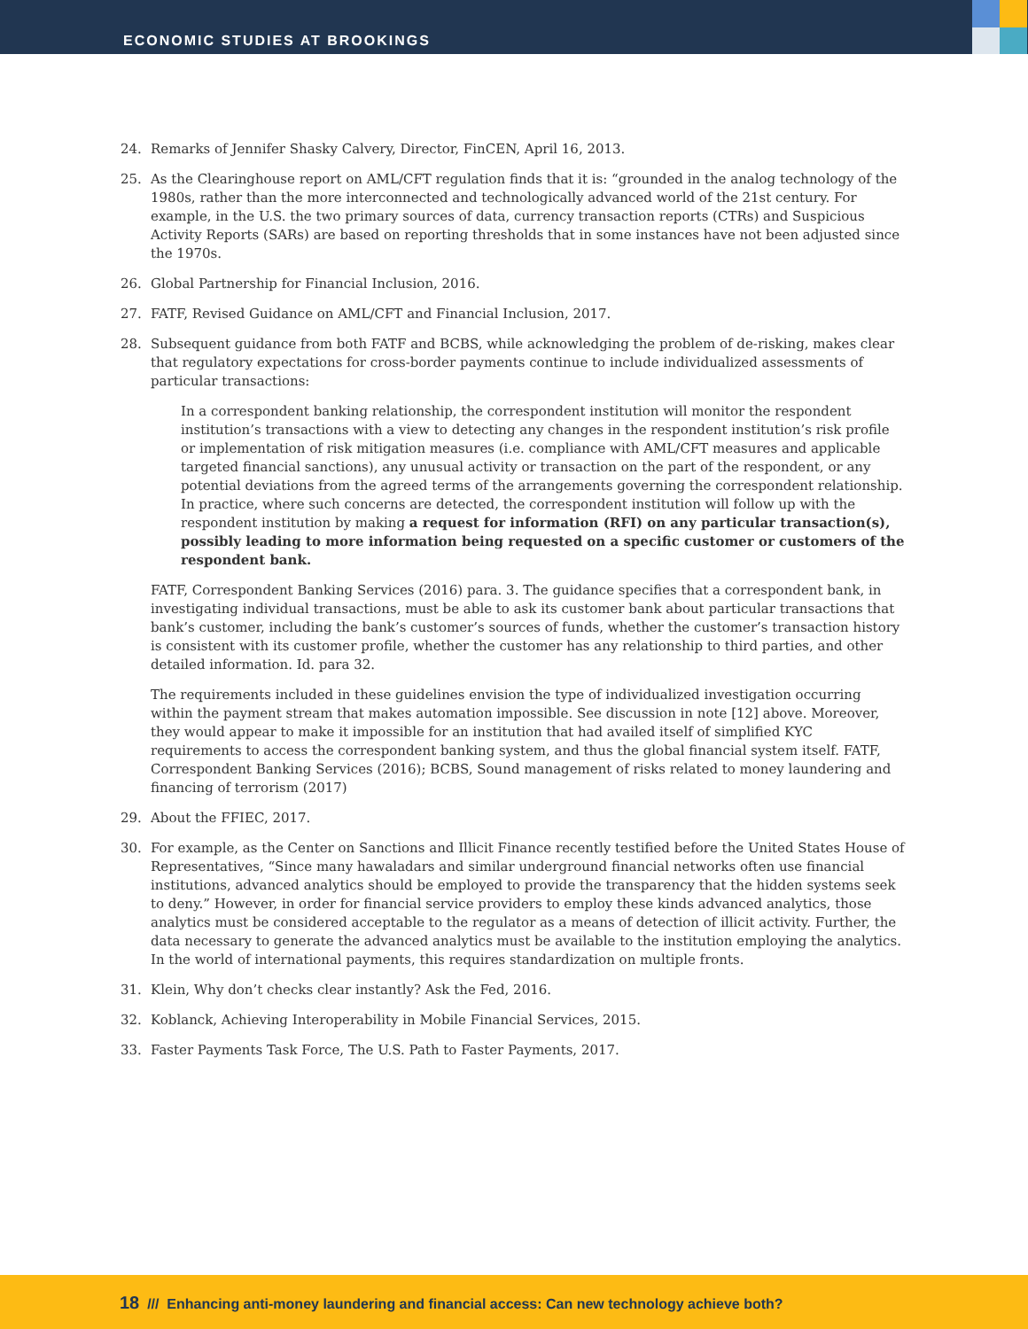ECONOMIC STUDIES AT BROOKINGS
24. Remarks of Jennifer Shasky Calvery, Director, FinCEN, April 16, 2013.
25. As the Clearinghouse report on AML/CFT regulation finds that it is: “grounded in the analog technology of the 1980s, rather than the more interconnected and technologically advanced world of the 21st century. For example, in the U.S. the two primary sources of data, currency transaction reports (CTRs) and Suspicious Activity Reports (SARs) are based on reporting thresholds that in some instances have not been adjusted since the 1970s.
26. Global Partnership for Financial Inclusion, 2016.
27. FATF, Revised Guidance on AML/CFT and Financial Inclusion, 2017.
28. Subsequent guidance from both FATF and BCBS, while acknowledging the problem of de-risking, makes clear that regulatory expectations for cross-border payments continue to include individualized assessments of particular transactions:
In a correspondent banking relationship, the correspondent institution will monitor the respondent institution’s transactions with a view to detecting any changes in the respondent institution’s risk profile or implementation of risk mitigation measures (i.e. compliance with AML/CFT measures and applicable targeted financial sanctions), any unusual activity or transaction on the part of the respondent, or any potential deviations from the agreed terms of the arrangements governing the correspondent relationship. In practice, where such concerns are detected, the correspondent institution will follow up with the respondent institution by making a request for information (RFI) on any particular transaction(s), possibly leading to more information being requested on a specific customer or customers of the respondent bank.
FATF, Correspondent Banking Services (2016) para. 3. The guidance specifies that a correspondent bank, in investigating individual transactions, must be able to ask its customer bank about particular transactions that bank’s customer, including the bank’s customer’s sources of funds, whether the customer’s transaction history is consistent with its customer profile, whether the customer has any relationship to third parties, and other detailed information. Id. para 32.
The requirements included in these guidelines envision the type of individualized investigation occurring within the payment stream that makes automation impossible. See discussion in note [12] above. Moreover, they would appear to make it impossible for an institution that had availed itself of simplified KYC requirements to access the correspondent banking system, and thus the global financial system itself. FATF, Correspondent Banking Services (2016); BCBS, Sound management of risks related to money laundering and financing of terrorism (2017)
29. About the FFIEC, 2017.
30. For example, as the Center on Sanctions and Illicit Finance recently testified before the United States House of Representatives, “Since many hawaladars and similar underground financial networks often use financial institutions, advanced analytics should be employed to provide the transparency that the hidden systems seek to deny.” However, in order for financial service providers to employ these kinds advanced analytics, those analytics must be considered acceptable to the regulator as a means of detection of illicit activity. Further, the data necessary to generate the advanced analytics must be available to the institution employing the analytics. In the world of international payments, this requires standardization on multiple fronts.
31. Klein, Why don’t checks clear instantly? Ask the Fed, 2016.
32. Koblanck, Achieving Interoperability in Mobile Financial Services, 2015.
33. Faster Payments Task Force, The U.S. Path to Faster Payments, 2017.
18 /// Enhancing anti-money laundering and financial access: Can new technology achieve both?